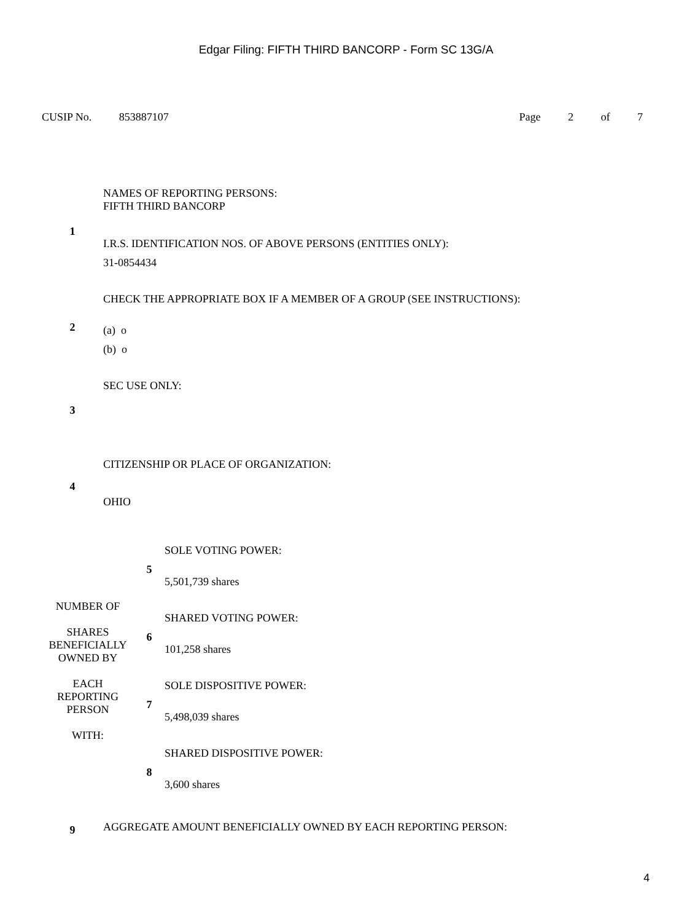Edgar Filing: FIFTH THIRD BANCORP - Form SC 13G/A
CUSIP No. 853887107 Page 2 of 7
| 1 | NAMES OF REPORTING PERSONS: FIFTH THIRD BANCORP I.R.S. IDENTIFICATION NOS. OF ABOVE PERSONS (ENTITIES ONLY): 31-0854434 |
| 2 | CHECK THE APPROPRIATE BOX IF A MEMBER OF A GROUP (SEE INSTRUCTIONS): (a) o (b) o |
| 3 | SEC USE ONLY: |
| 4 | CITIZENSHIP OR PLACE OF ORGANIZATION: OHIO |
| NUMBER OF SHARES BENEFICIALLY OWNED BY EACH REPORTING PERSON WITH: | 5 | SOLE VOTING POWER: 5,501,739 shares |
| | 6 | SHARED VOTING POWER: 101,258 shares |
| | 7 | SOLE DISPOSITIVE POWER: 5,498,039 shares |
| | 8 | SHARED DISPOSITIVE POWER: 3,600 shares |
| 9 | AGGREGATE AMOUNT BENEFICIALLY OWNED BY EACH REPORTING PERSON: |
4